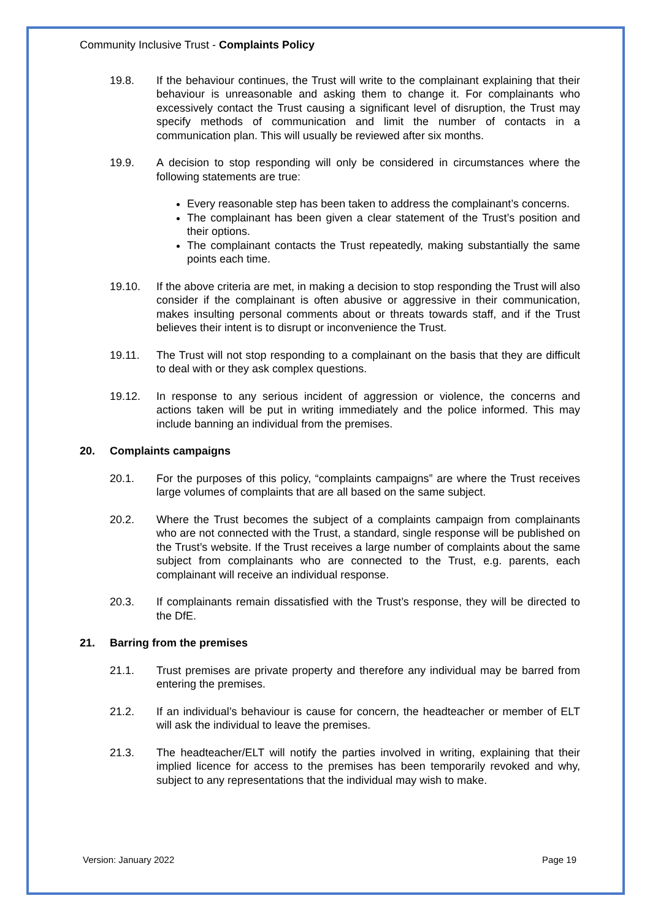Community Inclusive Trust - Complaints Policy
19.8. If the behaviour continues, the Trust will write to the complainant explaining that their behaviour is unreasonable and asking them to change it. For complainants who excessively contact the Trust causing a significant level of disruption, the Trust may specify methods of communication and limit the number of contacts in a communication plan. This will usually be reviewed after six months.
19.9. A decision to stop responding will only be considered in circumstances where the following statements are true:
Every reasonable step has been taken to address the complainant’s concerns.
The complainant has been given a clear statement of the Trust’s position and their options.
The complainant contacts the Trust repeatedly, making substantially the same points each time.
19.10. If the above criteria are met, in making a decision to stop responding the Trust will also consider if the complainant is often abusive or aggressive in their communication, makes insulting personal comments about or threats towards staff, and if the Trust believes their intent is to disrupt or inconvenience the Trust.
19.11. The Trust will not stop responding to a complainant on the basis that they are difficult to deal with or they ask complex questions.
19.12. In response to any serious incident of aggression or violence, the concerns and actions taken will be put in writing immediately and the police informed. This may include banning an individual from the premises.
20. Complaints campaigns
20.1. For the purposes of this policy, “complaints campaigns” are where the Trust receives large volumes of complaints that are all based on the same subject.
20.2. Where the Trust becomes the subject of a complaints campaign from complainants who are not connected with the Trust, a standard, single response will be published on the Trust’s website. If the Trust receives a large number of complaints about the same subject from complainants who are connected to the Trust, e.g. parents, each complainant will receive an individual response.
20.3. If complainants remain dissatisfied with the Trust’s response, they will be directed to the DfE.
21. Barring from the premises
21.1. Trust premises are private property and therefore any individual may be barred from entering the premises.
21.2. If an individual’s behaviour is cause for concern, the headteacher or member of ELT will ask the individual to leave the premises.
21.3. The headteacher/ELT will notify the parties involved in writing, explaining that their implied licence for access to the premises has been temporarily revoked and why, subject to any representations that the individual may wish to make.
Version: January 2022 Page 19